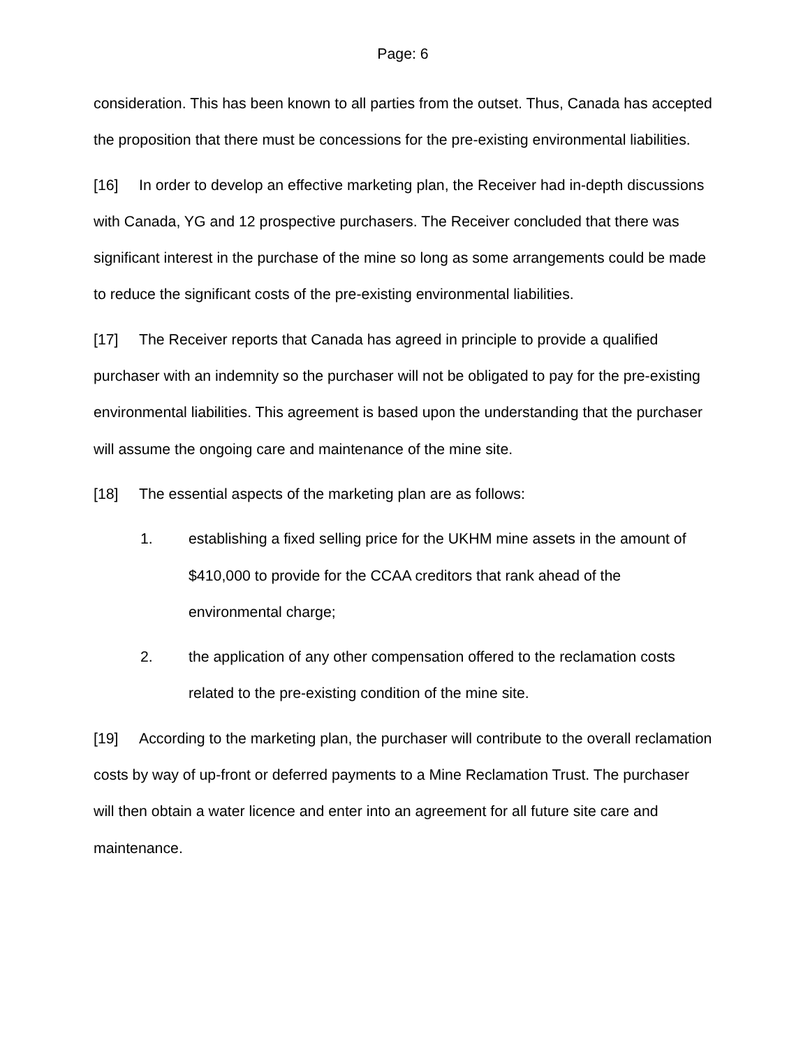Page: 6
consideration. This has been known to all parties from the outset. Thus, Canada has accepted the proposition that there must be concessions for the pre-existing environmental liabilities.
[16] In order to develop an effective marketing plan, the Receiver had in-depth discussions with Canada, YG and 12 prospective purchasers. The Receiver concluded that there was significant interest in the purchase of the mine so long as some arrangements could be made to reduce the significant costs of the pre-existing environmental liabilities.
[17] The Receiver reports that Canada has agreed in principle to provide a qualified purchaser with an indemnity so the purchaser will not be obligated to pay for the pre-existing environmental liabilities. This agreement is based upon the understanding that the purchaser will assume the ongoing care and maintenance of the mine site.
[18] The essential aspects of the marketing plan are as follows:
1. establishing a fixed selling price for the UKHM mine assets in the amount of $410,000 to provide for the CCAA creditors that rank ahead of the environmental charge;
2. the application of any other compensation offered to the reclamation costs related to the pre-existing condition of the mine site.
[19] According to the marketing plan, the purchaser will contribute to the overall reclamation costs by way of up-front or deferred payments to a Mine Reclamation Trust. The purchaser will then obtain a water licence and enter into an agreement for all future site care and maintenance.